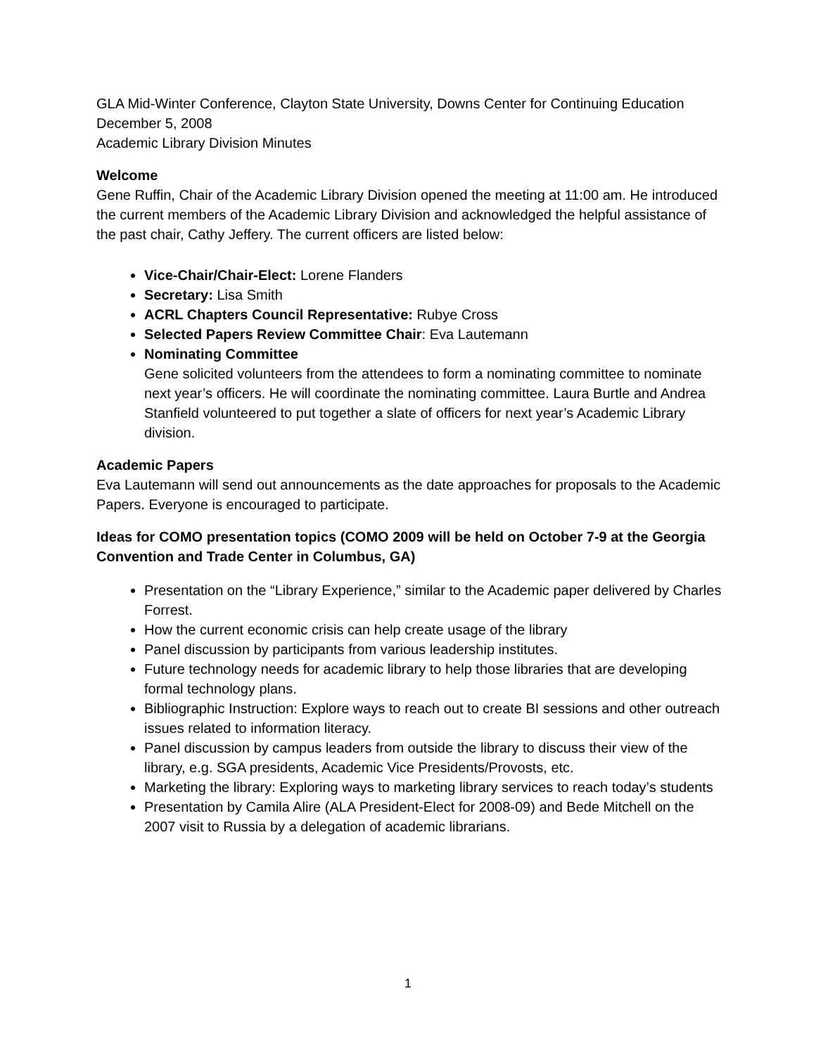GLA Mid-Winter Conference, Clayton State University, Downs Center for Continuing Education
December 5, 2008
Academic Library Division Minutes
Welcome
Gene Ruffin, Chair of the Academic Library Division opened the meeting at 11:00 am. He introduced the current members of the Academic Library Division and acknowledged the helpful assistance of the past chair, Cathy Jeffery. The current officers are listed below:
Vice-Chair/Chair-Elect: Lorene Flanders
Secretary: Lisa Smith
ACRL Chapters Council Representative: Rubye Cross
Selected Papers Review Committee Chair: Eva Lautemann
Nominating Committee
Gene solicited volunteers from the attendees to form a nominating committee to nominate next year’s officers. He will coordinate the nominating committee. Laura Burtle and Andrea Stanfield volunteered to put together a slate of officers for next year’s Academic Library division.
Academic Papers
Eva Lautemann will send out announcements as the date approaches for proposals to the Academic Papers. Everyone is encouraged to participate.
Ideas for COMO presentation topics (COMO 2009 will be held on October 7-9 at the Georgia Convention and Trade Center in Columbus, GA)
Presentation on the “Library Experience,” similar to the Academic paper delivered by Charles Forrest.
How the current economic crisis can help create usage of the library
Panel discussion by participants from various leadership institutes.
Future technology needs for academic library to help those libraries that are developing formal technology plans.
Bibliographic Instruction: Explore ways to reach out to create BI sessions and other outreach issues related to information literacy.
Panel discussion by campus leaders from outside the library to discuss their view of the library, e.g. SGA presidents, Academic Vice Presidents/Provosts, etc.
Marketing the library: Exploring ways to marketing library services to reach today’s students
Presentation by Camila Alire (ALA President-Elect for 2008-09) and Bede Mitchell on the 2007 visit to Russia by a delegation of academic librarians.
1